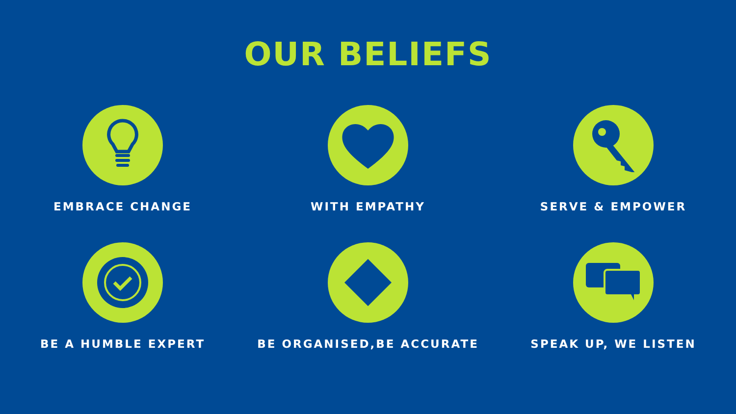OUR BELIEFS
EMBRACE CHANGE
WITH EMPATHY
SERVE & EMPOWER
BE A HUMBLE EXPERT
BE ORGANISED,BE ACCURATE
SPEAK UP, WE LISTEN